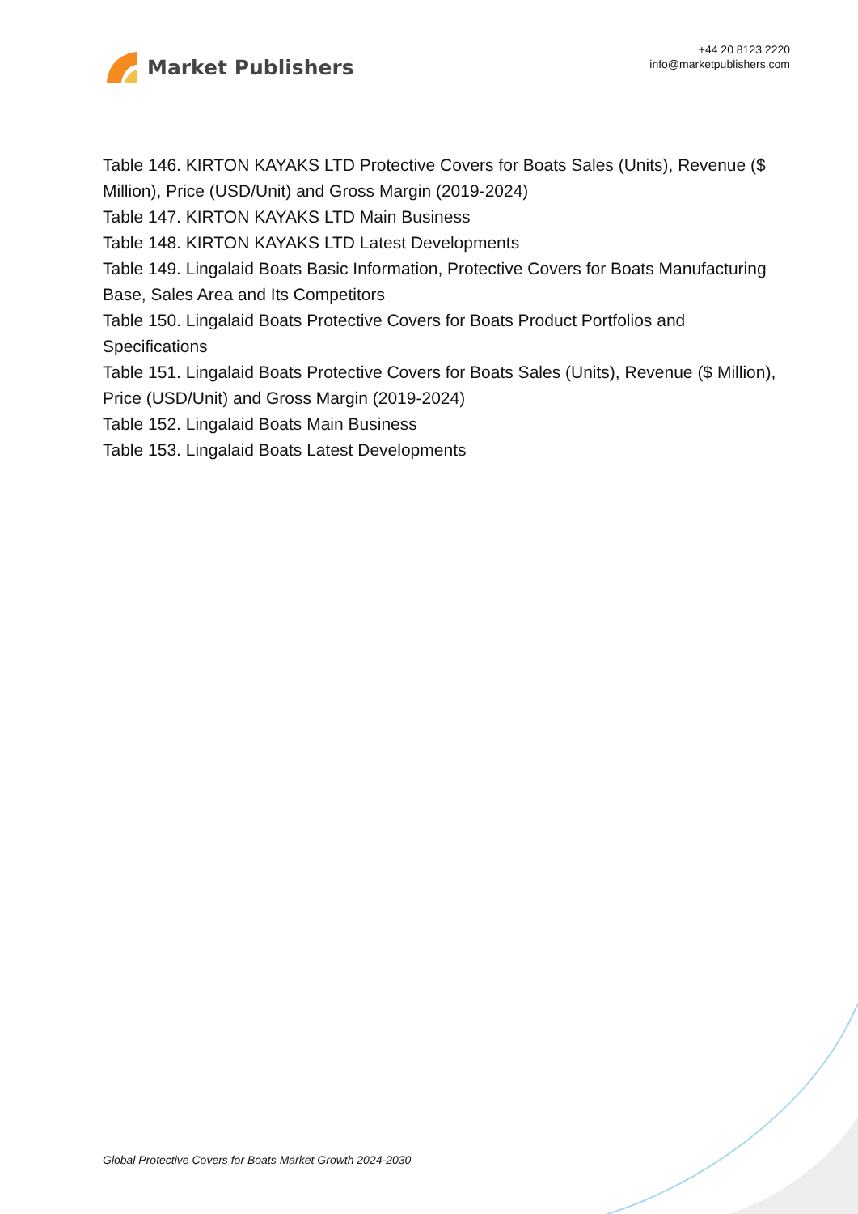Market Publishers
+44 20 8123 2220
info@marketpublishers.com
Table 146. KIRTON KAYAKS LTD Protective Covers for Boats Sales (Units), Revenue ($ Million), Price (USD/Unit) and Gross Margin (2019-2024)
Table 147. KIRTON KAYAKS LTD Main Business
Table 148. KIRTON KAYAKS LTD Latest Developments
Table 149. Lingalaid Boats Basic Information, Protective Covers for Boats Manufacturing Base, Sales Area and Its Competitors
Table 150. Lingalaid Boats Protective Covers for Boats Product Portfolios and Specifications
Table 151. Lingalaid Boats Protective Covers for Boats Sales (Units), Revenue ($ Million), Price (USD/Unit) and Gross Margin (2019-2024)
Table 152. Lingalaid Boats Main Business
Table 153. Lingalaid Boats Latest Developments
Global Protective Covers for Boats Market Growth 2024-2030